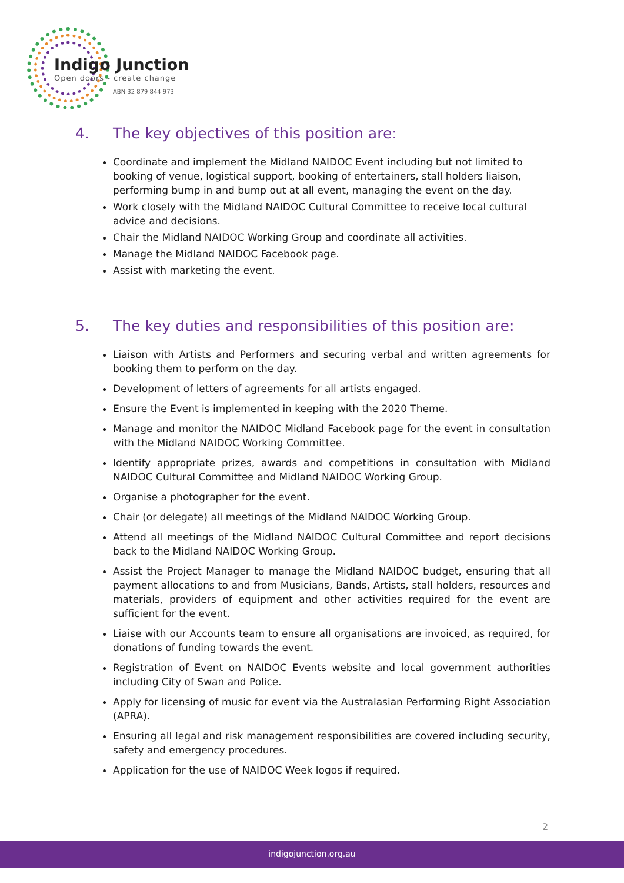Indigo Junction
Open doors - create change
ABN 32 879 844 973
4. The key objectives of this position are:
Coordinate and implement the Midland NAIDOC Event including but not limited to booking of venue, logistical support, booking of entertainers, stall holders liaison, performing bump in and bump out at all event, managing the event on the day.
Work closely with the Midland NAIDOC Cultural Committee to receive local cultural advice and decisions.
Chair the Midland NAIDOC Working Group and coordinate all activities.
Manage the Midland NAIDOC Facebook page.
Assist with marketing the event.
5. The key duties and responsibilities of this position are:
Liaison with Artists and Performers and securing verbal and written agreements for booking them to perform on the day.
Development of letters of agreements for all artists engaged.
Ensure the Event is implemented in keeping with the 2020 Theme.
Manage and monitor the NAIDOC Midland Facebook page for the event in consultation with the Midland NAIDOC Working Committee.
Identify appropriate prizes, awards and competitions in consultation with Midland NAIDOC Cultural Committee and Midland NAIDOC Working Group.
Organise a photographer for the event.
Chair (or delegate) all meetings of the Midland NAIDOC Working Group.
Attend all meetings of the Midland NAIDOC Cultural Committee and report decisions back to the Midland NAIDOC Working Group.
Assist the Project Manager to manage the Midland NAIDOC budget, ensuring that all payment allocations to and from Musicians, Bands, Artists, stall holders, resources and materials, providers of equipment and other activities required for the event are sufficient for the event.
Liaise with our Accounts team to ensure all organisations are invoiced, as required, for donations of funding towards the event.
Registration of Event on NAIDOC Events website and local government authorities including City of Swan and Police.
Apply for licensing of music for event via the Australasian Performing Right Association (APRA).
Ensuring all legal and risk management responsibilities are covered including security, safety and emergency procedures.
Application for the use of NAIDOC Week logos if required.
2
indigojunction.org.au